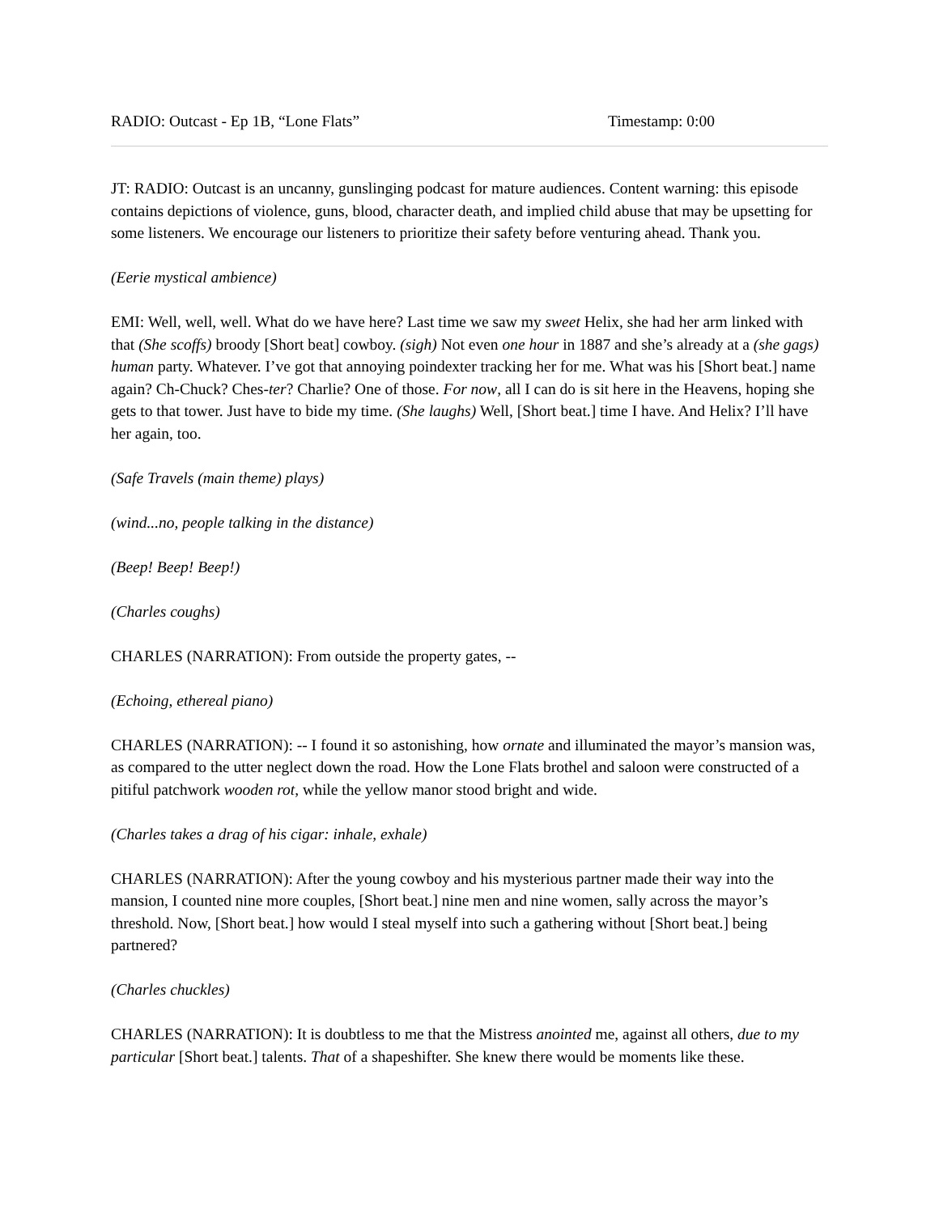RADIO: Outcast - Ep 1B, “Lone Flats” Timestamp: 0:00
JT: RADIO: Outcast is an uncanny, gunslinging podcast for mature audiences. Content warning: this episode contains depictions of violence, guns, blood, character death, and implied child abuse that may be upsetting for some listeners. We encourage our listeners to prioritize their safety before venturing ahead. Thank you.
(Eerie mystical ambience)
EMI: Well, well, well. What do we have here? Last time we saw my sweet Helix, she had her arm linked with that (She scoffs) broody [Short beat] cowboy. (sigh) Not even one hour in 1887 and she’s already at a (she gags) human party. Whatever. I’ve got that annoying poindexter tracking her for me. What was his [Short beat.] name again? Ch-Chuck? Ches-ter? Charlie? One of those. For now, all I can do is sit here in the Heavens, hoping she gets to that tower. Just have to bide my time. (She laughs) Well, [Short beat.] time I have. And Helix? I’ll have her again, too.
(Safe Travels (main theme) plays)
(wind...no, people talking in the distance)
(Beep! Beep! Beep!)
(Charles coughs)
CHARLES (NARRATION): From outside the property gates, --
(Echoing, ethereal piano)
CHARLES (NARRATION): -- I found it so astonishing, how ornate and illuminated the mayor’s mansion was, as compared to the utter neglect down the road. How the Lone Flats brothel and saloon were constructed of a pitiful patchwork wooden rot, while the yellow manor stood bright and wide.
(Charles takes a drag of his cigar: inhale, exhale)
CHARLES (NARRATION): After the young cowboy and his mysterious partner made their way into the mansion, I counted nine more couples, [Short beat.] nine men and nine women, sally across the mayor’s threshold. Now, [Short beat.] how would I steal myself into such a gathering without [Short beat.] being partnered?
(Charles chuckles)
CHARLES (NARRATION): It is doubtless to me that the Mistress anointed me, against all others, due to my particular [Short beat.] talents. That of a shapeshifter. She knew there would be moments like these.